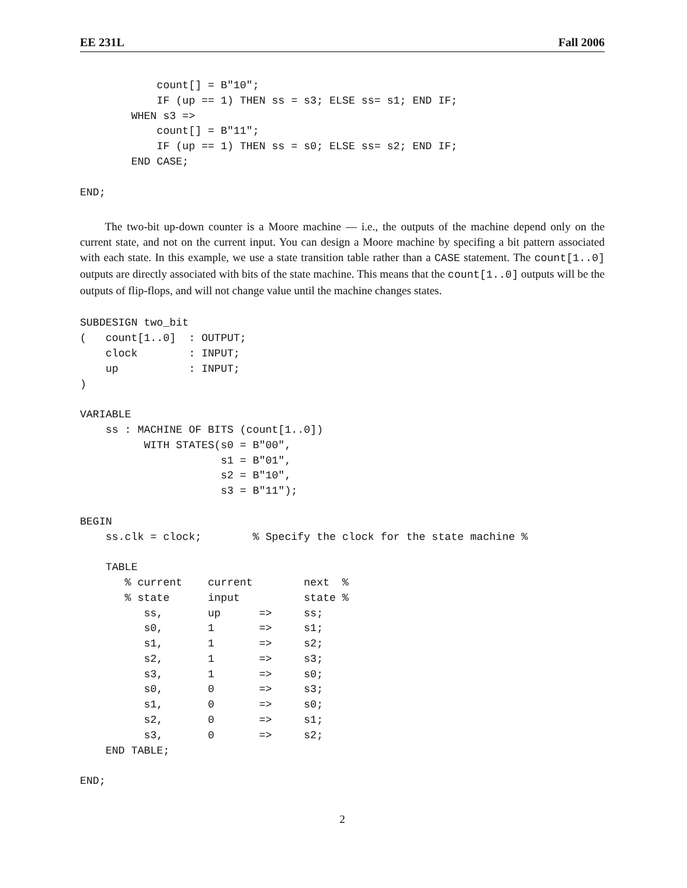EE 231L Fall 2006
            count[] = B"10";
            IF (up == 1) THEN ss = s3; ELSE ss= s1; END IF;
        WHEN s3 =>
            count[] = B"11";
            IF (up == 1) THEN ss = s0; ELSE ss= s2; END IF;
        END CASE;

END;
The two-bit up-down counter is a Moore machine — i.e., the outputs of the machine depend only on the current state, and not on the current input. You can design a Moore machine by specifing a bit pattern associated with each state. In this example, we use a state transition table rather than a CASE statement. The count[1..0] outputs are directly associated with bits of the state machine. This means that the count[1..0] outputs will be the outputs of flip-flops, and will not change value until the machine changes states.
SUBDESIGN two_bit
(   count[1..0]  : OUTPUT;
    clock        : INPUT;
    up           : INPUT;
)

VARIABLE
    ss : MACHINE OF BITS (count[1..0])
          WITH STATES(s0 = B"00",
                      s1 = B"01",
                      s2 = B"10",
                      s3 = B"11");

BEGIN
    ss.clk = clock;        % Specify the clock for the state machine %

    TABLE
       % current    current        next  %
       % state      input          state %
          ss,       up      =>     ss;
          s0,       1       =>     s1;
          s1,       1       =>     s2;
          s2,       1       =>     s3;
          s3,       1       =>     s0;
          s0,       0       =>     s3;
          s1,       0       =>     s0;
          s2,       0       =>     s1;
          s3,       0       =>     s2;
    END TABLE;

END;
2